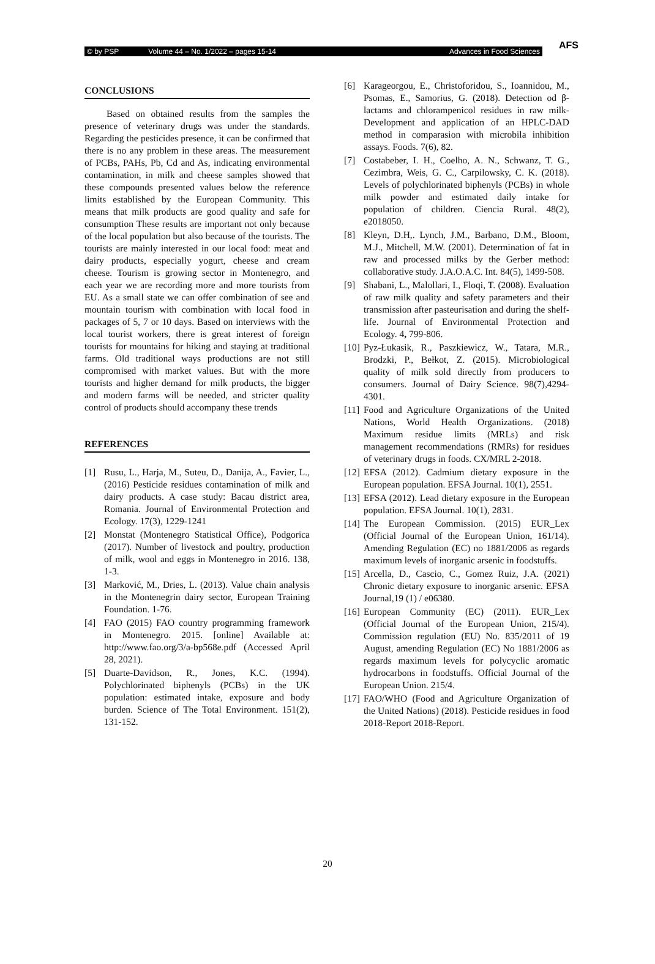© by PSP Volume 44 – No. 1/2022 – pages 15-14 Advances in Food Sciences
AFS
CONCLUSIONS
Based on obtained results from the samples the presence of veterinary drugs was under the standards. Regarding the pesticides presence, it can be confirmed that there is no any problem in these areas. The measurement of PCBs, PAHs, Pb, Cd and As, indicating environmental contamination, in milk and cheese samples showed that these compounds presented values below the reference limits established by the European Community. This means that milk products are good quality and safe for consumption These results are important not only because of the local population but also because of the tourists. The tourists are mainly interested in our local food: meat and dairy products, especially yogurt, cheese and cream cheese. Tourism is growing sector in Montenegro, and each year we are recording more and more tourists from EU. As a small state we can offer combination of see and mountain tourism with combination with local food in packages of 5, 7 or 10 days. Based on interviews with the local tourist workers, there is great interest of foreign tourists for mountains for hiking and staying at traditional farms. Old traditional ways productions are not still compromised with market values. But with the more tourists and higher demand for milk products, the bigger and modern farms will be needed, and stricter quality control of products should accompany these trends
REFERENCES
[1] Rusu, L., Harja, M., Suteu, D., Danija, A., Favier, L., (2016) Pesticide residues contamination of milk and dairy products. A case study: Bacau district area, Romania. Journal of Environmental Protection and Ecology. 17(3), 1229-1241
[2] Monstat (Montenegro Statistical Office), Podgorica (2017). Number of livestock and poultry, production of milk, wool and eggs in Montenegro in 2016. 138, 1-3.
[3] Marković, M., Dries, L. (2013). Value chain analysis in the Montenegrin dairy sector, European Training Foundation. 1-76.
[4] FAO (2015) FAO country programming framework in Montenegro. 2015. [online] Available at: http://www.fao.org/3/a-bp568e.pdf (Accessed April 28, 2021).
[5] Duarte-Davidson, R., Jones, K.C. (1994). Polychlorinated biphenyls (PCBs) in the UK population: estimated intake, exposure and body burden. Science of The Total Environment. 151(2), 131-152.
[6] Karageorgou, E., Christoforidou, S., Ioannidou, M., Psomas, E., Samorius, G. (2018). Detection od β-lactams and chlorampenicol residues in raw milk-Development and application of an HPLC-DAD method in comparasion with microbila inhibition assays. Foods. 7(6), 82.
[7] Costabeber, I. H., Coelho, A. N., Schwanz, T. G., Cezimbra, Weis, G. C., Carpilowsky, C. K. (2018). Levels of polychlorinated biphenyls (PCBs) in whole milk powder and estimated daily intake for population of children. Ciencia Rural. 48(2), e2018050.
[8] Kleyn, D.H,. Lynch, J.M., Barbano, D.M., Bloom, M.J., Mitchell, M.W. (2001). Determination of fat in raw and processed milks by the Gerber method: collaborative study. J.A.O.A.C. Int. 84(5), 1499-508.
[9] Shabani, L., Malollari, I., Floqi, T. (2008). Evaluation of raw milk quality and safety parameters and their transmission after pasteurisation and during the shelf-life. Journal of Environmental Protection and Ecology. 4, 799-806.
[10] Pyz-Łukasik, R., Paszkiewicz, W., Tatara, M.R., Brodzki, P., Bełkot, Z. (2015). Microbiological quality of milk sold directly from producers to consumers. Journal of Dairy Science. 98(7),4294-4301.
[11] Food and Agriculture Organizations of the United Nations, World Health Organizations. (2018) Maximum residue limits (MRLs) and risk management recommendations (RMRs) for residues of veterinary drugs in foods. CX/MRL 2-2018.
[12] EFSA (2012). Cadmium dietary exposure in the European population. EFSA Journal. 10(1), 2551.
[13] EFSA (2012). Lead dietary exposure in the European population. EFSA Journal. 10(1), 2831.
[14] The European Commission. (2015) EUR_Lex (Official Journal of the European Union, 161/14). Amending Regulation (EC) no 1881/2006 as regards maximum levels of inorganic arsenic in foodstuffs.
[15] Arcella, D., Cascio, C., Gomez Ruiz, J.A. (2021) Chronic dietary exposure to inorganic arsenic. EFSA Journal,19 (1) / e06380.
[16] European Community (EC) (2011). EUR_Lex (Official Journal of the European Union, 215/4). Commission regulation (EU) No. 835/2011 of 19 August, amending Regulation (EC) No 1881/2006 as regards maximum levels for polycyclic aromatic hydrocarbons in foodstuffs. Official Journal of the European Union. 215/4.
[17] FAO/WHO (Food and Agriculture Organization of the United Nations) (2018). Pesticide residues in food 2018-Report 2018-Report.
20